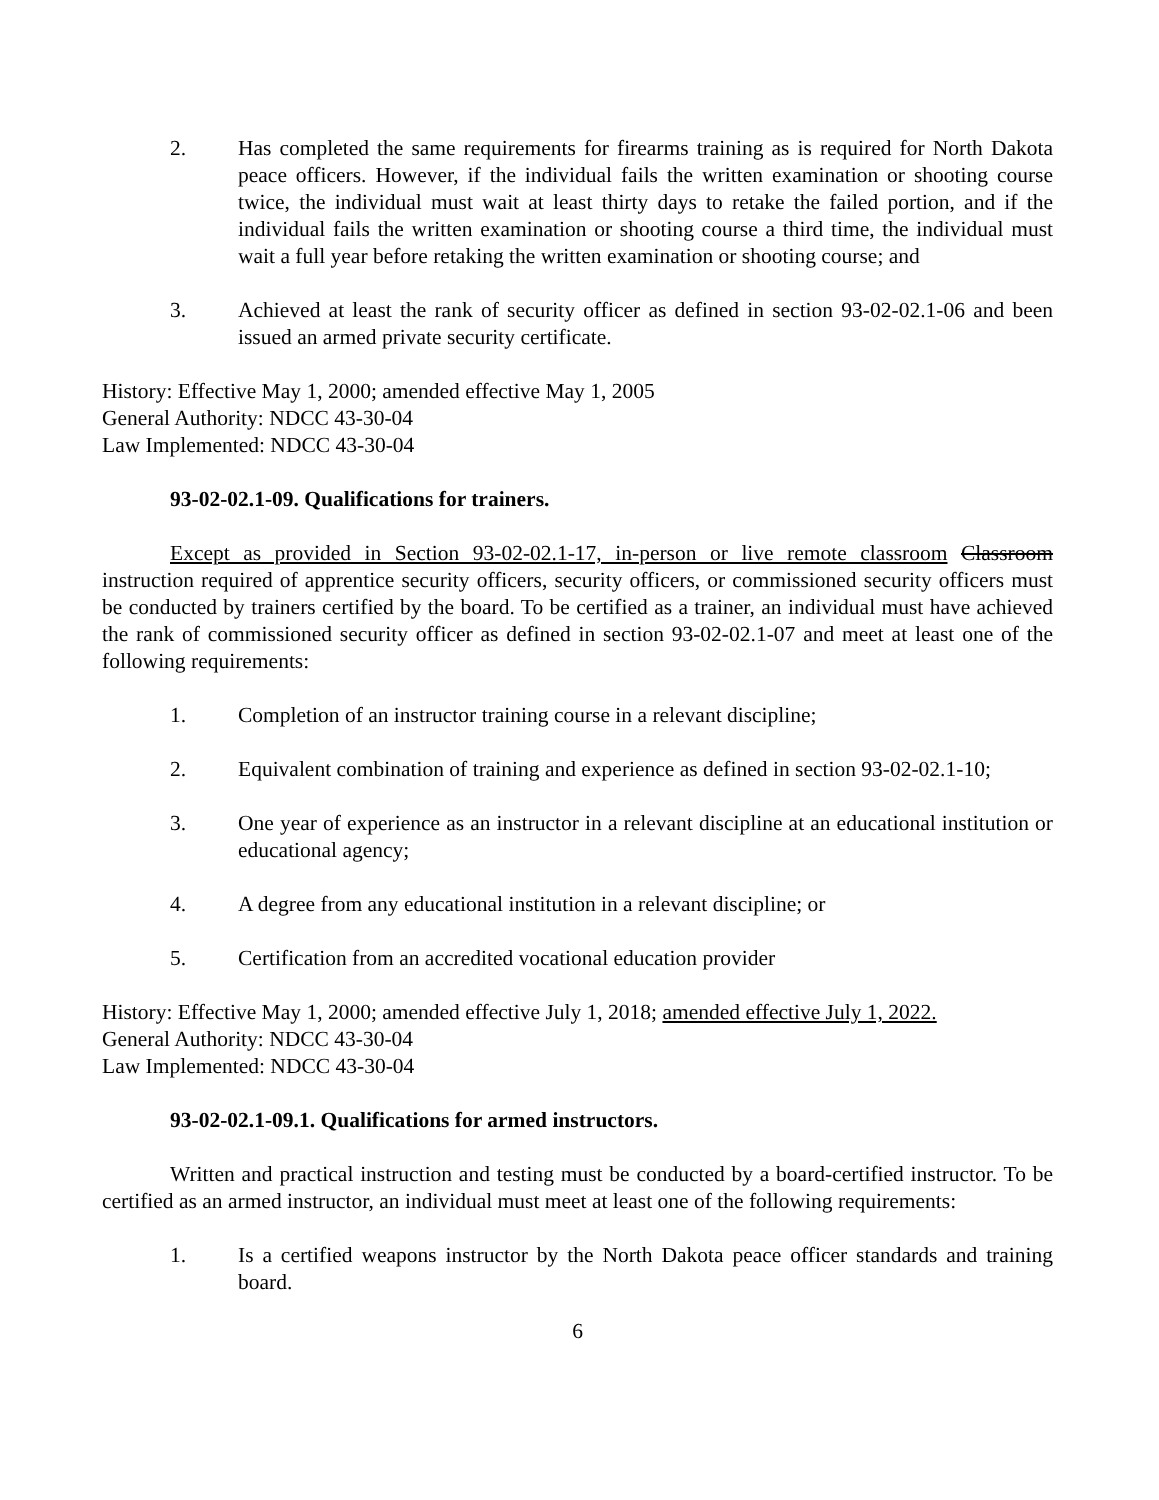2. Has completed the same requirements for firearms training as is required for North Dakota peace officers. However, if the individual fails the written examination or shooting course twice, the individual must wait at least thirty days to retake the failed portion, and if the individual fails the written examination or shooting course a third time, the individual must wait a full year before retaking the written examination or shooting course; and
3. Achieved at least the rank of security officer as defined in section 93-02-02.1-06 and been issued an armed private security certificate.
History: Effective May 1, 2000; amended effective May 1, 2005
General Authority: NDCC 43-30-04
Law Implemented: NDCC 43-30-04
93-02-02.1-09. Qualifications for trainers.
Except as provided in Section 93-02-02.1-17, in-person or live remote classroom Classroom instruction required of apprentice security officers, security officers, or commissioned security officers must be conducted by trainers certified by the board. To be certified as a trainer, an individual must have achieved the rank of commissioned security officer as defined in section 93-02-02.1-07 and meet at least one of the following requirements:
1. Completion of an instructor training course in a relevant discipline;
2. Equivalent combination of training and experience as defined in section 93-02-02.1-10;
3. One year of experience as an instructor in a relevant discipline at an educational institution or educational agency;
4. A degree from any educational institution in a relevant discipline; or
5. Certification from an accredited vocational education provider
History: Effective May 1, 2000; amended effective July 1, 2018; amended effective July 1, 2022.
General Authority: NDCC 43-30-04
Law Implemented: NDCC 43-30-04
93-02-02.1-09.1. Qualifications for armed instructors.
Written and practical instruction and testing must be conducted by a board-certified instructor. To be certified as an armed instructor, an individual must meet at least one of the following requirements:
1. Is a certified weapons instructor by the North Dakota peace officer standards and training board.
6